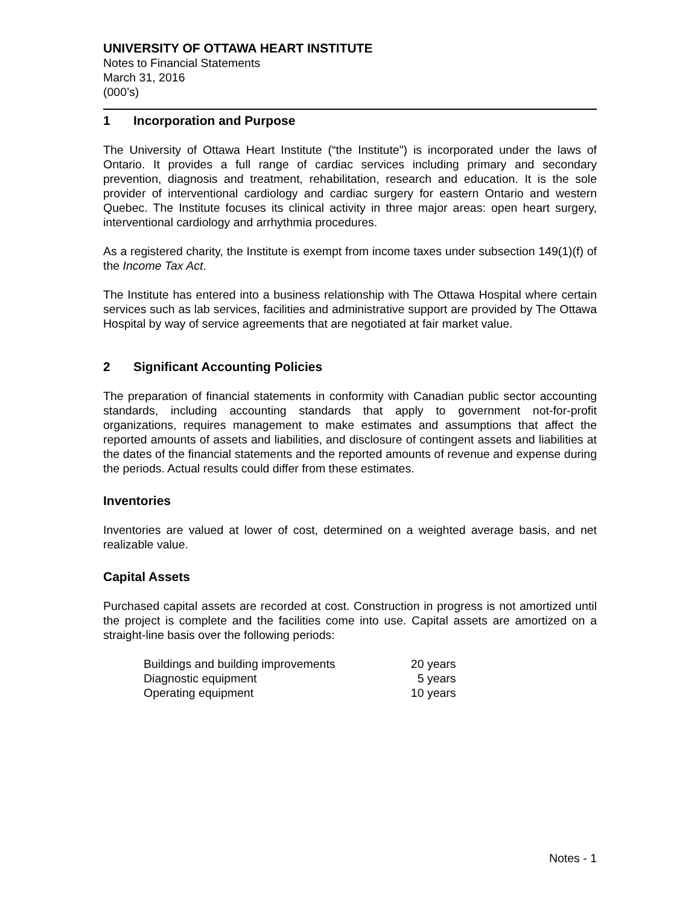UNIVERSITY OF OTTAWA HEART INSTITUTE
Notes to Financial Statements
March 31, 2016
(000’s)
1 Incorporation and Purpose
The University of Ottawa Heart Institute (“the Institute") is incorporated under the laws of Ontario. It provides a full range of cardiac services including primary and secondary prevention, diagnosis and treatment, rehabilitation, research and education. It is the sole provider of interventional cardiology and cardiac surgery for eastern Ontario and western Quebec. The Institute focuses its clinical activity in three major areas: open heart surgery, interventional cardiology and arrhythmia procedures.
As a registered charity, the Institute is exempt from income taxes under subsection 149(1)(f) of the Income Tax Act.
The Institute has entered into a business relationship with The Ottawa Hospital where certain services such as lab services, facilities and administrative support are provided by The Ottawa Hospital by way of service agreements that are negotiated at fair market value.
2 Significant Accounting Policies
The preparation of financial statements in conformity with Canadian public sector accounting standards, including accounting standards that apply to government not-for-profit organizations, requires management to make estimates and assumptions that affect the reported amounts of assets and liabilities, and disclosure of contingent assets and liabilities at the dates of the financial statements and the reported amounts of revenue and expense during the periods. Actual results could differ from these estimates.
Inventories
Inventories are valued at lower of cost, determined on a weighted average basis, and net realizable value.
Capital Assets
Purchased capital assets are recorded at cost. Construction in progress is not amortized until the project is complete and the facilities come into use. Capital assets are amortized on a straight-line basis over the following periods:
| Buildings and building improvements | 20 years |
| Diagnostic equipment | 5 years |
| Operating equipment | 10 years |
Notes - 1